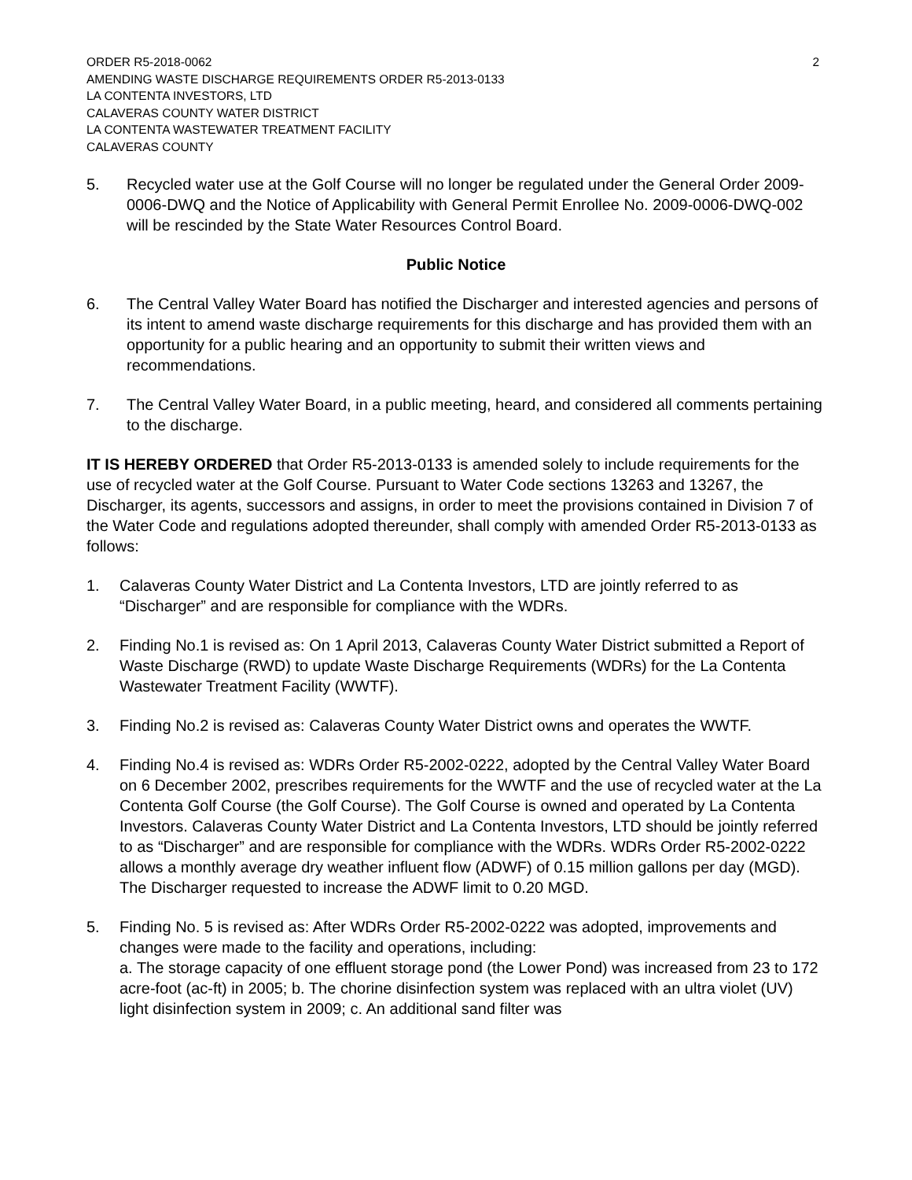ORDER R5-2018-0062 2
AMENDING WASTE DISCHARGE REQUIREMENTS ORDER R5-2013-0133
LA CONTENTA INVESTORS, LTD
CALAVERAS COUNTY WATER DISTRICT
LA CONTENTA WASTEWATER TREATMENT FACILITY
CALAVERAS COUNTY
5. Recycled water use at the Golf Course will no longer be regulated under the General Order 2009-0006-DWQ and the Notice of Applicability with General Permit Enrollee No. 2009-0006-DWQ-002 will be rescinded by the State Water Resources Control Board.
Public Notice
6. The Central Valley Water Board has notified the Discharger and interested agencies and persons of its intent to amend waste discharge requirements for this discharge and has provided them with an opportunity for a public hearing and an opportunity to submit their written views and recommendations.
7. The Central Valley Water Board, in a public meeting, heard, and considered all comments pertaining to the discharge.
IT IS HEREBY ORDERED that Order R5-2013-0133 is amended solely to include requirements for the use of recycled water at the Golf Course. Pursuant to Water Code sections 13263 and 13267, the Discharger, its agents, successors and assigns, in order to meet the provisions contained in Division 7 of the Water Code and regulations adopted thereunder, shall comply with amended Order R5-2013-0133 as follows:
1. Calaveras County Water District and La Contenta Investors, LTD are jointly referred to as “Discharger” and are responsible for compliance with the WDRs.
2. Finding No.1 is revised as: On 1 April 2013, Calaveras County Water District submitted a Report of Waste Discharge (RWD) to update Waste Discharge Requirements (WDRs) for the La Contenta Wastewater Treatment Facility (WWTF).
3. Finding No.2 is revised as: Calaveras County Water District owns and operates the WWTF.
4. Finding No.4 is revised as: WDRs Order R5-2002-0222, adopted by the Central Valley Water Board on 6 December 2002, prescribes requirements for the WWTF and the use of recycled water at the La Contenta Golf Course (the Golf Course). The Golf Course is owned and operated by La Contenta Investors. Calaveras County Water District and La Contenta Investors, LTD should be jointly referred to as “Discharger” and are responsible for compliance with the WDRs. WDRs Order R5-2002-0222 allows a monthly average dry weather influent flow (ADWF) of 0.15 million gallons per day (MGD). The Discharger requested to increase the ADWF limit to 0.20 MGD.
5. Finding No. 5 is revised as: After WDRs Order R5-2002-0222 was adopted, improvements and changes were made to the facility and operations, including:
a. The storage capacity of one effluent storage pond (the Lower Pond) was increased from 23 to 172 acre-foot (ac-ft) in 2005; b. The chorine disinfection system was replaced with an ultra violet (UV) light disinfection system in 2009; c. An additional sand filter was